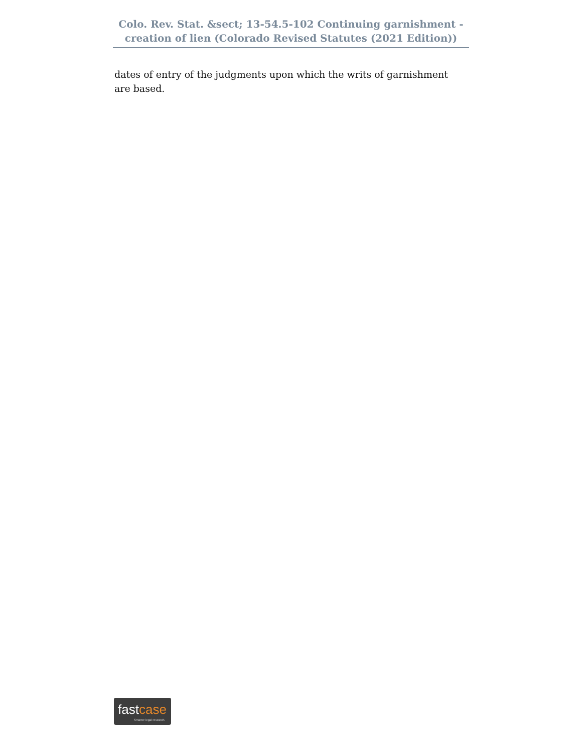Colo. Rev. Stat. &sect; 13-54.5-102 Continuing garnishment - creation of lien (Colorado Revised Statutes (2021 Edition))
dates of entry of the judgments upon which the writs of garnishment are based.
fastcase
Smarter legal research.